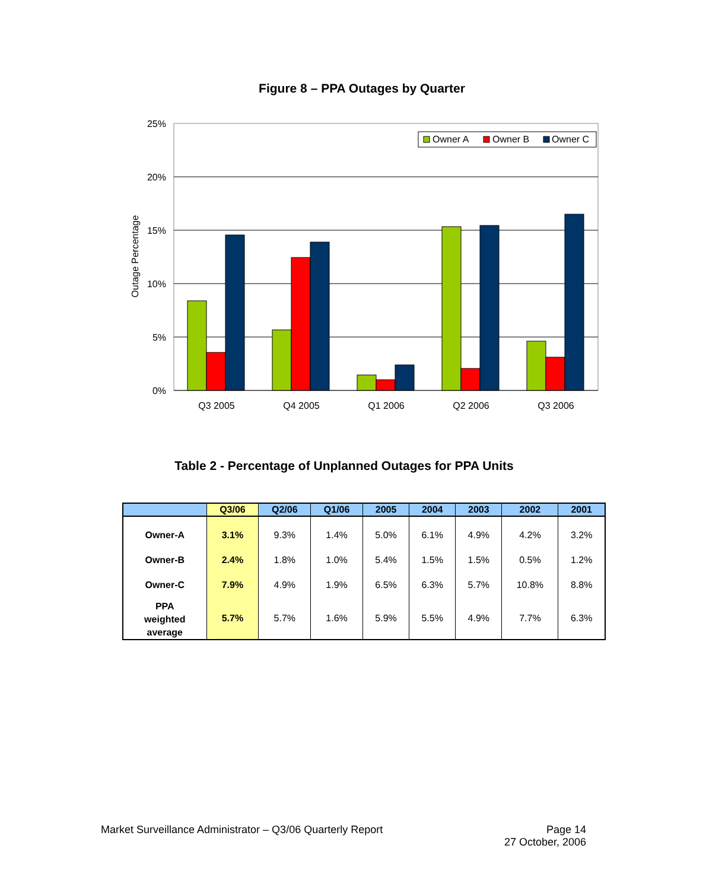Figure 8 – PPA Outages by Quarter
25%
20%
15%
10%
5%
0%
Outage Percentage
Owner A
Owner B
Owner C
Q3 2005
Q4 2005
Q1 2006
Q2 2006
Q3 2006
Table 2 - Percentage of Unplanned Outages for PPA Units
| | Q3/06 | Q2/06 | Q1/06 | 2005 | 2004 | 2003 | 2002 | 2001 |
| --- | --- | --- | --- | --- | --- | --- | --- | --- |
| Owner-A | 3.1% | 9.3% | 1.4% | 5.0% | 6.1% | 4.9% | 4.2% | 3.2% |
| Owner-B | 2.4% | 1.8% | 1.0% | 5.4% | 1.5% | 1.5% | 0.5% | 1.2% |
| Owner-C | 7.9% | 4.9% | 1.9% | 6.5% | 6.3% | 5.7% | 10.8% | 8.8% |
| PPA weighted average | 5.7% | 5.7% | 1.6% | 5.9% | 5.5% | 4.9% | 7.7% | 6.3% |
Market Surveillance Administrator – Q3/06 Quarterly Report
Page 14
27 October, 2006